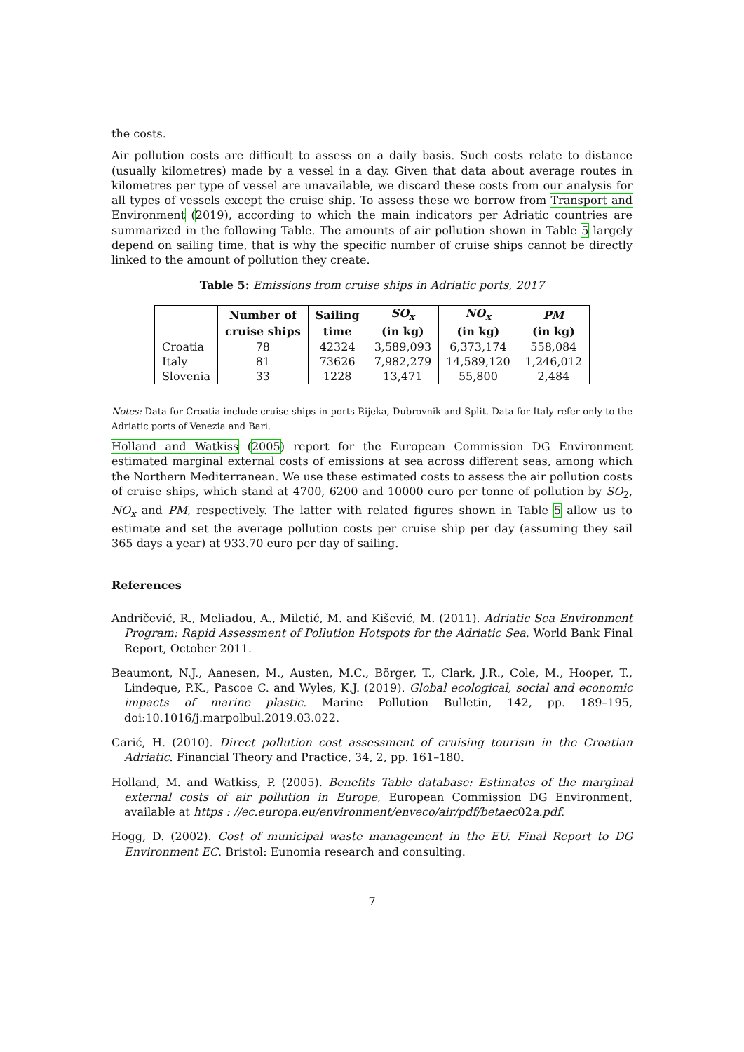the costs.
Air pollution costs are difficult to assess on a daily basis. Such costs relate to distance (usually kilometres) made by a vessel in a day. Given that data about average routes in kilometres per type of vessel are unavailable, we discard these costs from our analysis for all types of vessels except the cruise ship. To assess these we borrow from Transport and Environment (2019), according to which the main indicators per Adriatic countries are summarized in the following Table. The amounts of air pollution shown in Table 5 largely depend on sailing time, that is why the specific number of cruise ships cannot be directly linked to the amount of pollution they create.
Table 5: Emissions from cruise ships in Adriatic ports, 2017
| | Number of | Sailing | SO<sub>x</sub> | NO<sub>x</sub> | PM |
| --- | --- | --- | --- | --- | --- |
| | cruise ships | time | (in kg) | (in kg) | (in kg) |
| Croatia | 78 | 42324 | 3,589,093 | 6,373,174 | 558,084 |
| Italy | 81 | 73626 | 7,982,279 | 14,589,120 | 1,246,012 |
| Slovenia | 33 | 1228 | 13,471 | 55,800 | 2,484 |
Notes: Data for Croatia include cruise ships in ports Rijeka, Dubrovnik and Split. Data for Italy refer only to the Adriatic ports of Venezia and Bari.
Holland and Watkiss (2005) report for the European Commission DG Environment estimated marginal external costs of emissions at sea across different seas, among which the Northern Mediterranean. We use these estimated costs to assess the air pollution costs of cruise ships, which stand at 4700, 6200 and 10000 euro per tonne of pollution by SO<sub>2</sub>, NO<sub>x</sub> and PM, respectively. The latter with related figures shown in Table 5 allow us to estimate and set the average pollution costs per cruise ship per day (assuming they sail 365 days a year) at 933.70 euro per day of sailing.
References
Andričević, R., Meliadou, A., Miletić, M. and Kišević, M. (2011). Adriatic Sea Environment Program: Rapid Assessment of Pollution Hotspots for the Adriatic Sea. World Bank Final Report, October 2011.
Beaumont, N.J., Aanesen, M., Austen, M.C., Börger, T., Clark, J.R., Cole, M., Hooper, T., Lindeque, P.K., Pascoe C. and Wyles, K.J. (2019). Global ecological, social and economic impacts of marine plastic. Marine Pollution Bulletin, 142, pp. 189–195, doi:10.1016/j.marpolbul.2019.03.022.
Carić, H. (2010). Direct pollution cost assessment of cruising tourism in the Croatian Adriatic. Financial Theory and Practice, 34, 2, pp. 161–180.
Holland, M. and Watkiss, P. (2005). Benefits Table database: Estimates of the marginal external costs of air pollution in Europe, European Commission DG Environment, available at https : //ec.europa.eu/environment/enveco/air/pdf/betaec02a.pdf.
Hogg, D. (2002). Cost of municipal waste management in the EU. Final Report to DG Environment EC. Bristol: Eunomia research and consulting.
7